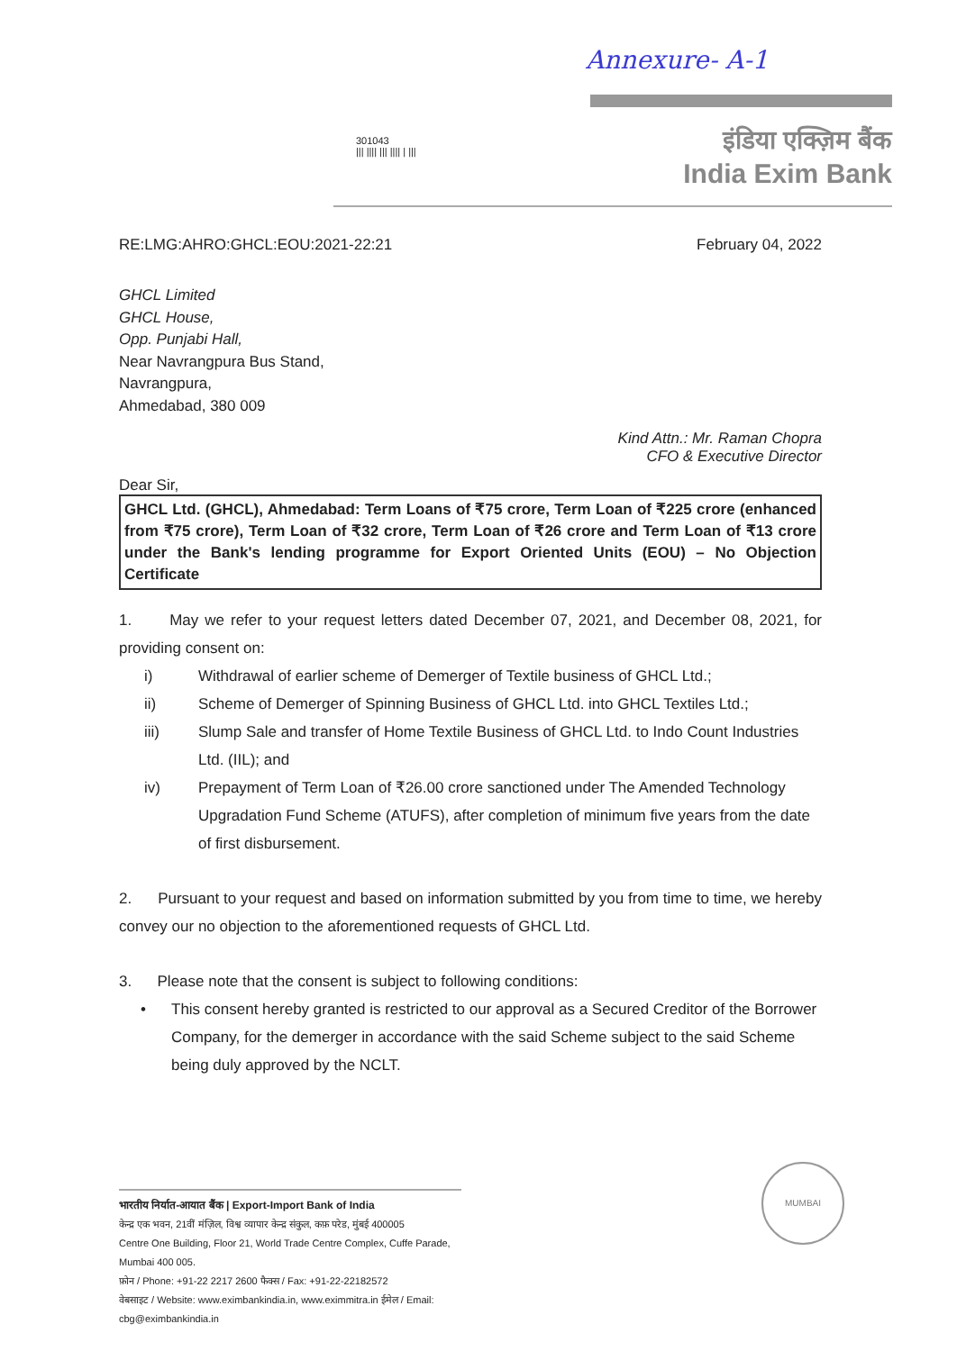Annexure- A-1
301043
||| |||| ||| |||| | |||
इंडिया एक्ज़िम बैंक
India Exim Bank
RE:LMG:AHRO:GHCL:EOU:2021-22:21 February 04, 2022
GHCL Limited
GHCL House,
Opp. Punjabi Hall,
Near Navrangpura Bus Stand,
Navrangpura,
Ahmedabad, 380 009
Kind Attn.: Mr. Raman Chopra
CFO & Executive Director
Dear Sir,
GHCL Ltd. (GHCL), Ahmedabad: Term Loans of ₹75 crore, Term Loan of ₹225 crore (enhanced from ₹75 crore), Term Loan of ₹32 crore, Term Loan of ₹26 crore and Term Loan of ₹13 crore under the Bank's lending programme for Export Oriented Units (EOU) – No Objection Certificate
1. May we refer to your request letters dated December 07, 2021, and December 08, 2021, for providing consent on:
i) Withdrawal of earlier scheme of Demerger of Textile business of GHCL Ltd.;
ii) Scheme of Demerger of Spinning Business of GHCL Ltd. into GHCL Textiles Ltd.;
iii) Slump Sale and transfer of Home Textile Business of GHCL Ltd. to Indo Count Industries Ltd. (IIL); and
iv) Prepayment of Term Loan of ₹26.00 crore sanctioned under The Amended Technology Upgradation Fund Scheme (ATUFS), after completion of minimum five years from the date of first disbursement.
2. Pursuant to your request and based on information submitted by you from time to time, we hereby convey our no objection to the aforementioned requests of GHCL Ltd.
3. Please note that the consent is subject to following conditions:
• This consent hereby granted is restricted to our approval as a Secured Creditor of the Borrower Company, for the demerger in accordance with the said Scheme subject to the said Scheme being duly approved by the NCLT.
भारतीय निर्यात-आयात बैंक | Export-Import Bank of India
केन्द्र एक भवन, 21वीं मंज़िल, विश्व व्यापार केन्द्र संकुल, कफ़ परेड, मुंबई 400005
Centre One Building, Floor 21, World Trade Centre Complex, Cuffe Parade, Mumbai 400 005.
फ़ोन / Phone: +91-22 2217 2600 फैक्स / Fax: +91-22-22182572
वेबसाइट / Website: www.eximbankindia.in, www.eximmitra.in ईमेल / Email: cbg@eximbankindia.in
MUMBAI